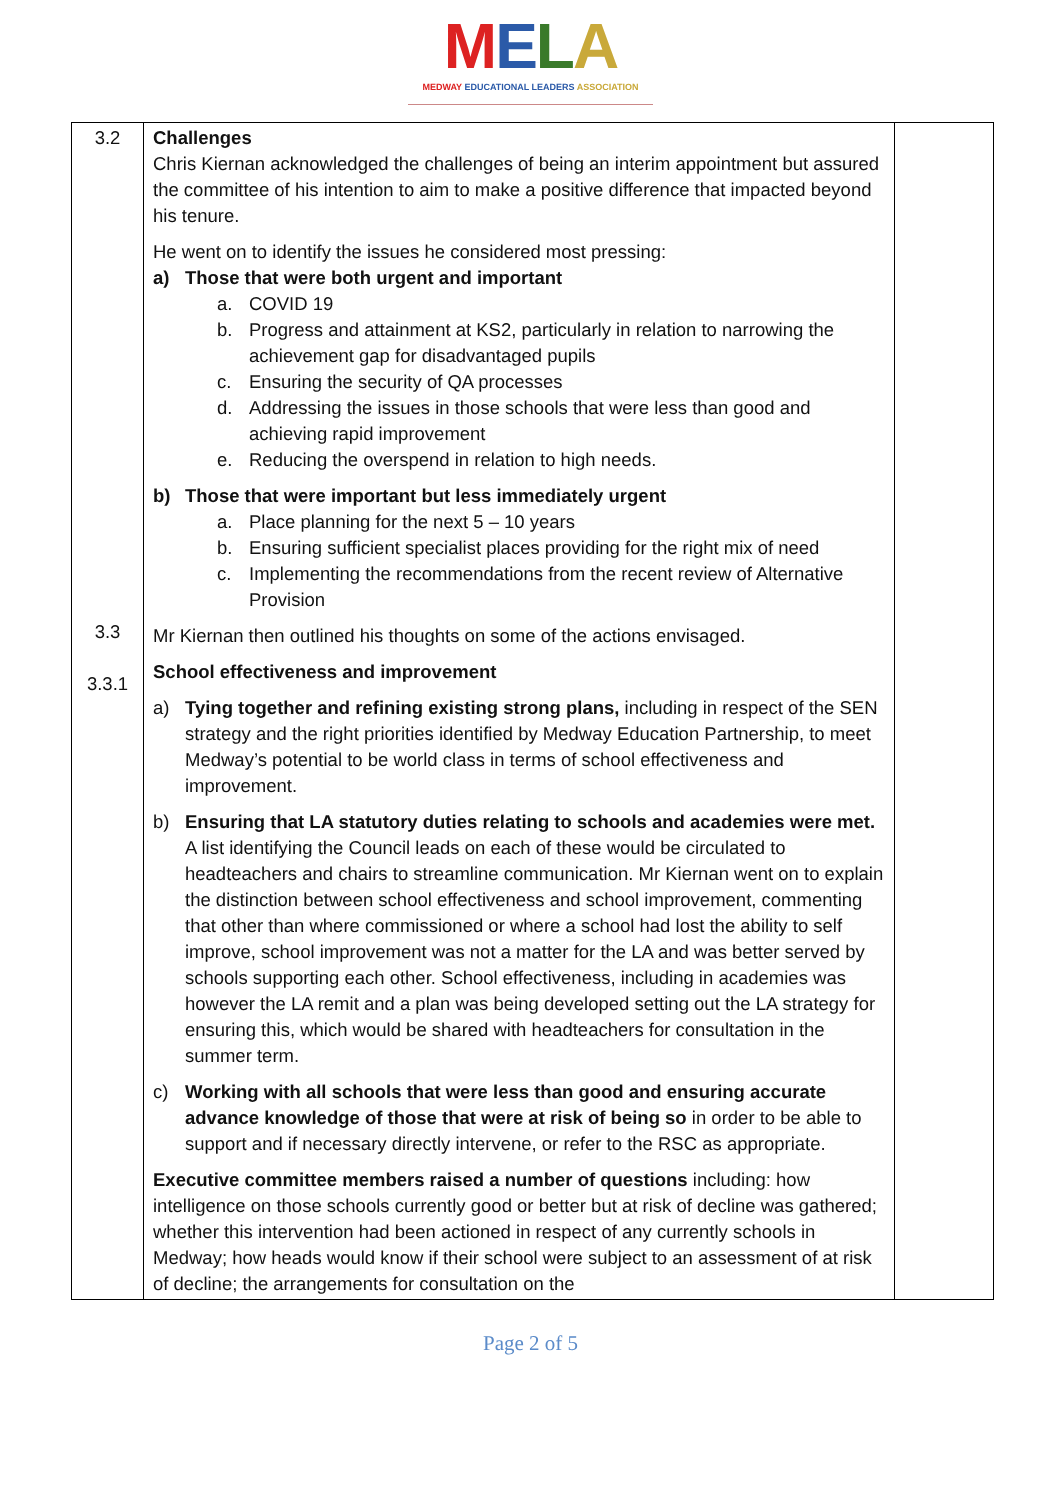MELA
MEDWAY EDUCATIONAL LEADERS ASSOCIATION
| 3.2 3.3 3.3.1 | Challenges Chris Kiernan acknowledged the challenges of being an interim appointment but assured the committee of his intention to aim to make a positive difference that impacted beyond his tenure. He went on to identify the issues he considered most pressing: a) Those that were both urgent and important a. COVID 19 b. Progress and attainment at KS2, particularly in relation to narrowing the achievement gap for disadvantaged pupils c. Ensuring the security of QA processes d. Addressing the issues in those schools that were less than good and achieving rapid improvement e. Reducing the overspend in relation to high needs. b) Those that were important but less immediately urgent a. Place planning for the next 5 – 10 years b. Ensuring sufficient specialist places providing for the right mix of need c. Implementing the recommendations from the recent review of Alternative Provision Mr Kiernan then outlined his thoughts on some of the actions envisaged. School effectiveness and improvement a) Tying together and refining existing strong plans, including in respect of the SEN strategy and the right priorities identified by Medway Education Partnership, to meet Medway’s potential to be world class in terms of school effectiveness and improvement. b) Ensuring that LA statutory duties relating to schools and academies were met. A list identifying the Council leads on each of these would be circulated to headteachers and chairs to streamline communication. Mr Kiernan went on to explain the distinction between school effectiveness and school improvement, commenting that other than where commissioned or where a school had lost the ability to self improve, school improvement was not a matter for the LA and was better served by schools supporting each other. School effectiveness, including in academies was however the LA remit and a plan was being developed setting out the LA strategy for ensuring this, which would be shared with headteachers for consultation in the summer term. c) Working with all schools that were less than good and ensuring accurate advance knowledge of those that were at risk of being so in order to be able to support and if necessary directly intervene, or refer to the RSC as appropriate. Executive committee members raised a number of questions including: how intelligence on those schools currently good or better but at risk of decline was gathered; whether this intervention had been actioned in respect of any currently schools in Medway; how heads would know if their school were subject to an assessment of at risk of decline; the arrangements for consultation on the | |
Page 2 of 5